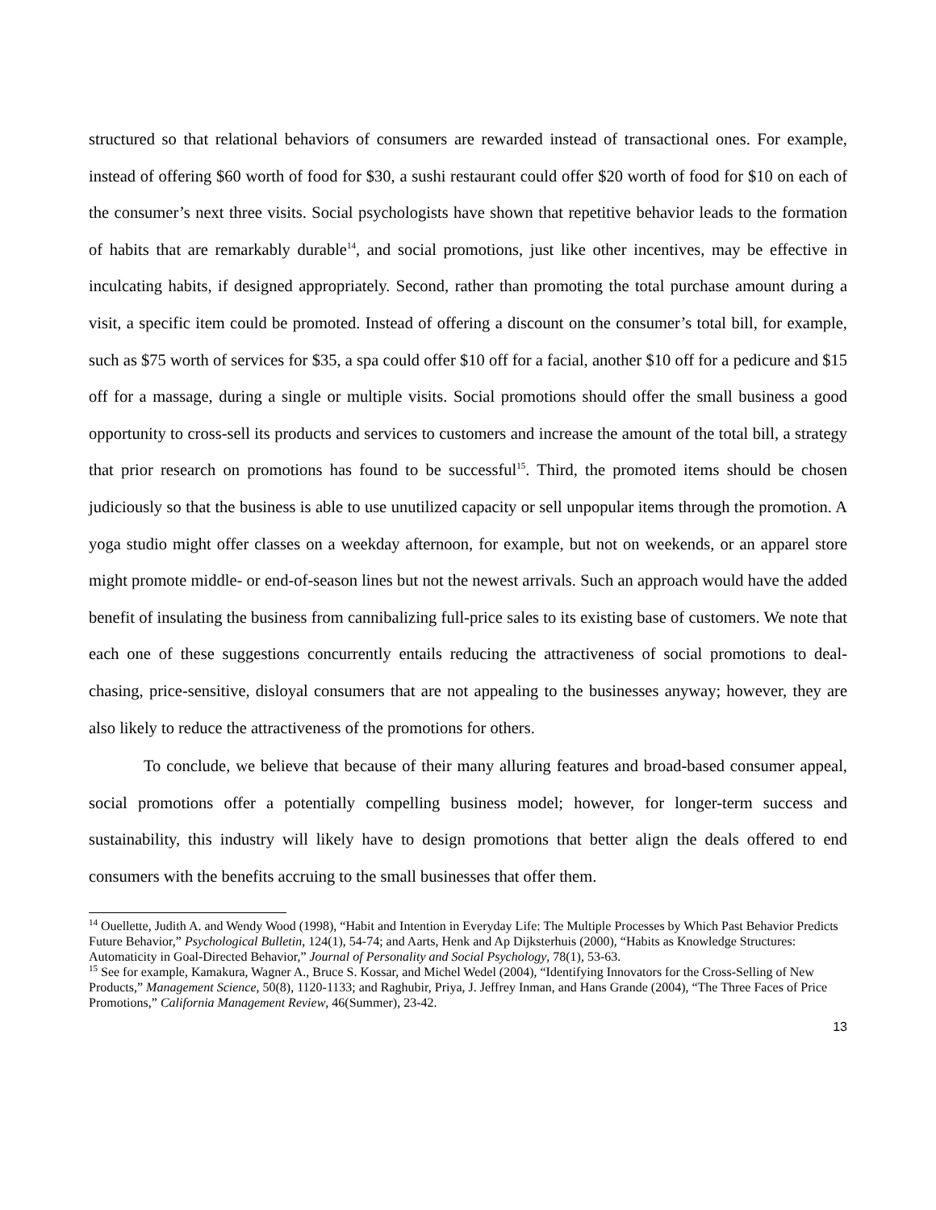structured so that relational behaviors of consumers are rewarded instead of transactional ones. For example, instead of offering $60 worth of food for $30, a sushi restaurant could offer $20 worth of food for $10 on each of the consumer’s next three visits. Social psychologists have shown that repetitive behavior leads to the formation of habits that are remarkably durable<sup>14</sup>, and social promotions, just like other incentives, may be effective in inculcating habits, if designed appropriately. Second, rather than promoting the total purchase amount during a visit, a specific item could be promoted. Instead of offering a discount on the consumer’s total bill, for example, such as $75 worth of services for $35, a spa could offer $10 off for a facial, another $10 off for a pedicure and $15 off for a massage, during a single or multiple visits. Social promotions should offer the small business a good opportunity to cross-sell its products and services to customers and increase the amount of the total bill, a strategy that prior research on promotions has found to be successful<sup>15</sup>. Third, the promoted items should be chosen judiciously so that the business is able to use unutilized capacity or sell unpopular items through the promotion. A yoga studio might offer classes on a weekday afternoon, for example, but not on weekends, or an apparel store might promote middle- or end-of-season lines but not the newest arrivals. Such an approach would have the added benefit of insulating the business from cannibalizing full-price sales to its existing base of customers. We note that each one of these suggestions concurrently entails reducing the attractiveness of social promotions to deal-chasing, price-sensitive, disloyal consumers that are not appealing to the businesses anyway; however, they are also likely to reduce the attractiveness of the promotions for others.
To conclude, we believe that because of their many alluring features and broad-based consumer appeal, social promotions offer a potentially compelling business model; however, for longer-term success and sustainability, this industry will likely have to design promotions that better align the deals offered to end consumers with the benefits accruing to the small businesses that offer them.
<sup>14</sup> Ouellette, Judith A. and Wendy Wood (1998), “Habit and Intention in Everyday Life: The Multiple Processes by Which Past Behavior Predicts Future Behavior,” Psychological Bulletin, 124(1), 54-74; and Aarts, Henk and Ap Dijksterhuis (2000), “Habits as Knowledge Structures: Automaticity in Goal-Directed Behavior,” Journal of Personality and Social Psychology, 78(1), 53-63.
<sup>15</sup> See for example, Kamakura, Wagner A., Bruce S. Kossar, and Michel Wedel (2004), “Identifying Innovators for the Cross-Selling of New Products,” Management Science, 50(8), 1120-1133; and Raghubir, Priya, J. Jeffrey Inman, and Hans Grande (2004), “The Three Faces of Price Promotions,” California Management Review, 46(Summer), 23-42.
13